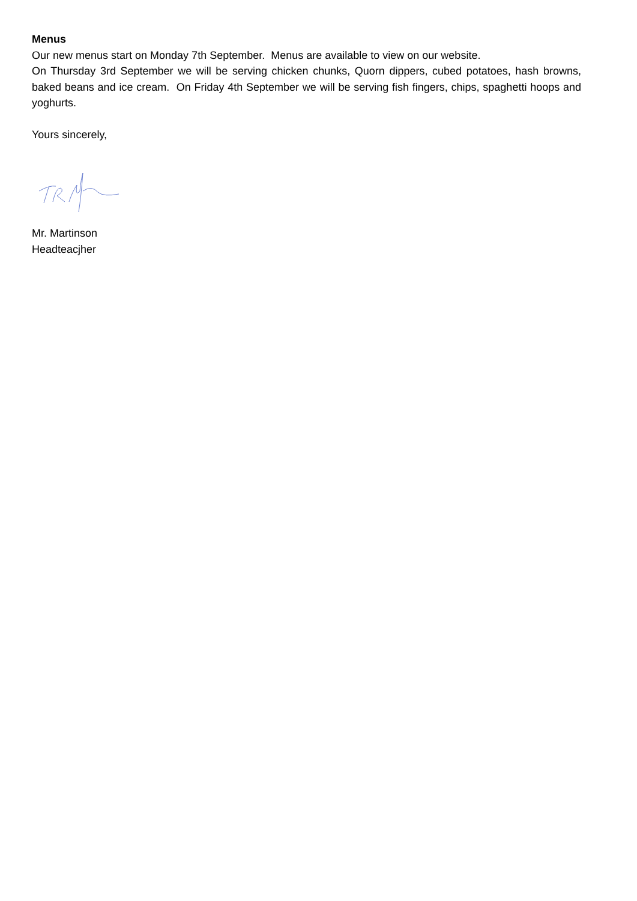Menus
Our new menus start on Monday 7th September. Menus are available to view on our website.
On Thursday 3rd September we will be serving chicken chunks, Quorn dippers, cubed potatoes, hash browns, baked beans and ice cream. On Friday 4th September we will be serving fish fingers, chips, spaghetti hoops and yoghurts.
Yours sincerely,
Mr. Martinson
Headteacjher